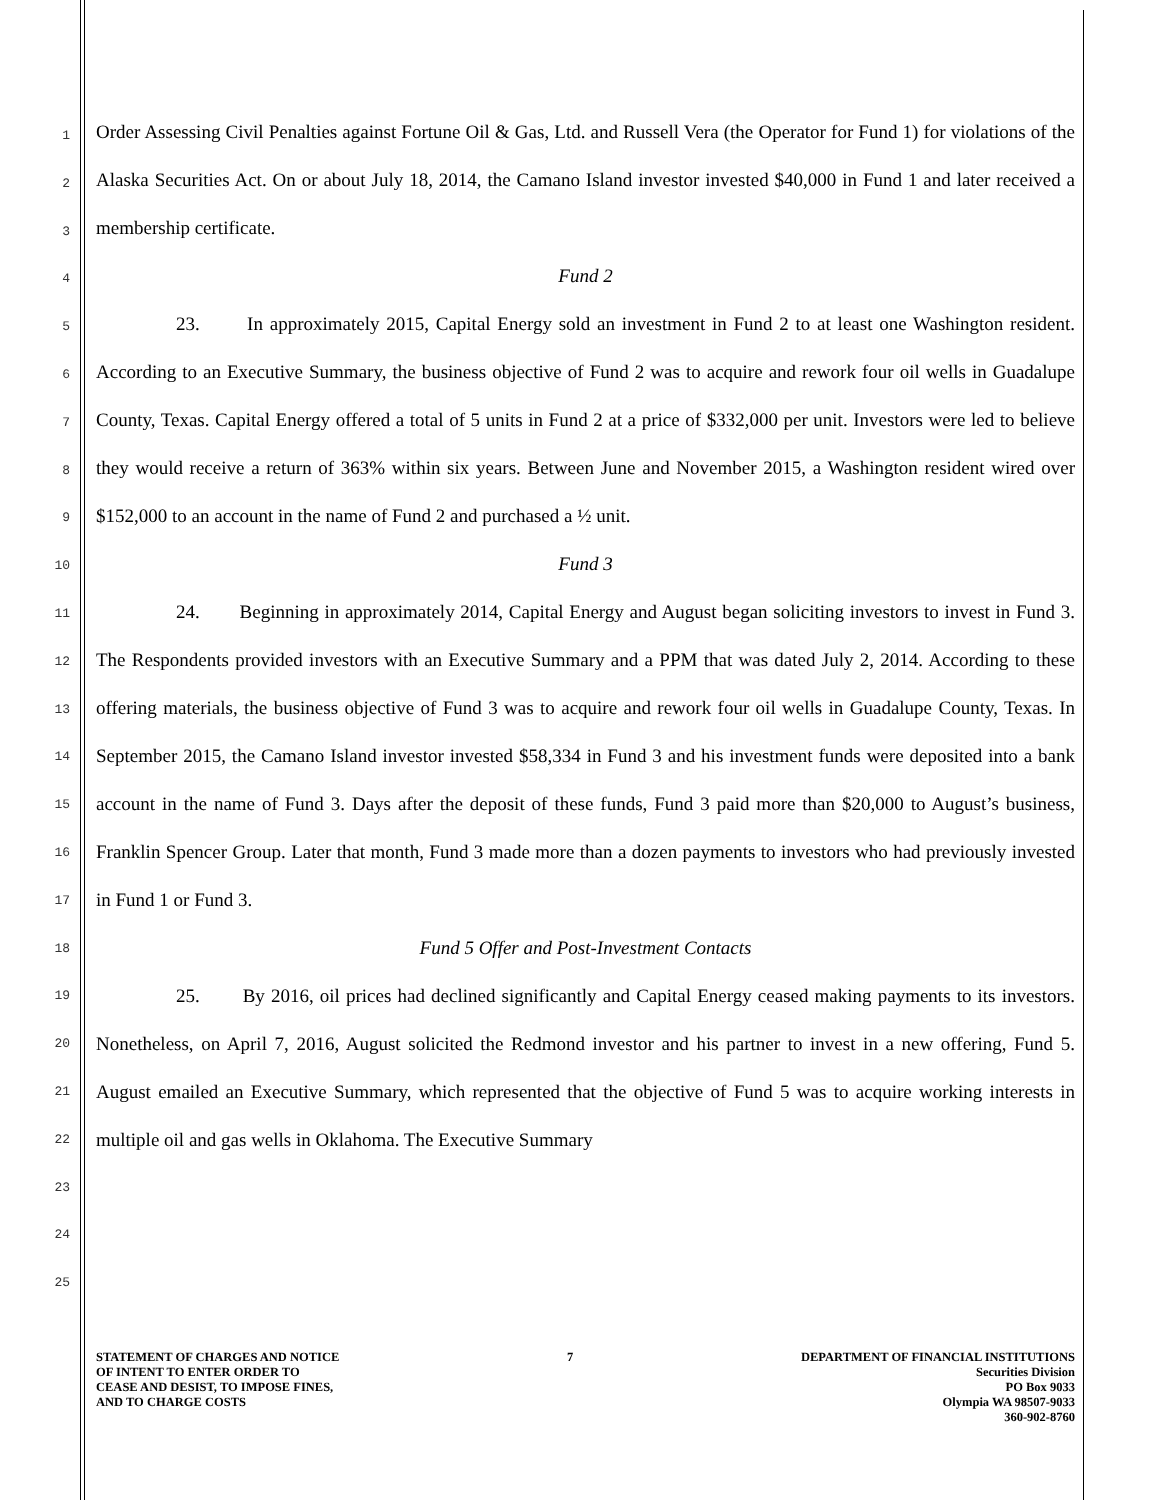1
2
3
4
5
6
7
8
9
10
11
12
13
14
15
16
17
18
19
20
21
22
23
24
25
Order Assessing Civil Penalties against Fortune Oil & Gas, Ltd. and Russell Vera (the Operator for Fund 1) for violations of the Alaska Securities Act. On or about July 18, 2014, the Camano Island investor invested $40,000 in Fund 1 and later received a membership certificate.
Fund 2
23. In approximately 2015, Capital Energy sold an investment in Fund 2 to at least one Washington resident. According to an Executive Summary, the business objective of Fund 2 was to acquire and rework four oil wells in Guadalupe County, Texas. Capital Energy offered a total of 5 units in Fund 2 at a price of $332,000 per unit. Investors were led to believe they would receive a return of 363% within six years. Between June and November 2015, a Washington resident wired over $152,000 to an account in the name of Fund 2 and purchased a ½ unit.
Fund 3
24. Beginning in approximately 2014, Capital Energy and August began soliciting investors to invest in Fund 3. The Respondents provided investors with an Executive Summary and a PPM that was dated July 2, 2014. According to these offering materials, the business objective of Fund 3 was to acquire and rework four oil wells in Guadalupe County, Texas. In September 2015, the Camano Island investor invested $58,334 in Fund 3 and his investment funds were deposited into a bank account in the name of Fund 3. Days after the deposit of these funds, Fund 3 paid more than $20,000 to August’s business, Franklin Spencer Group. Later that month, Fund 3 made more than a dozen payments to investors who had previously invested in Fund 1 or Fund 3.
Fund 5 Offer and Post-Investment Contacts
25. By 2016, oil prices had declined significantly and Capital Energy ceased making payments to its investors. Nonetheless, on April 7, 2016, August solicited the Redmond investor and his partner to invest in a new offering, Fund 5. August emailed an Executive Summary, which represented that the objective of Fund 5 was to acquire working interests in multiple oil and gas wells in Oklahoma. The Executive Summary
STATEMENT OF CHARGES AND NOTICE
OF INTENT TO ENTER ORDER TO
CEASE AND DESIST, TO IMPOSE FINES,
AND TO CHARGE COSTS
7 DEPARTMENT OF FINANCIAL INSTITUTIONS
Securities Division
PO Box 9033
Olympia WA 98507-9033
360-902-8760